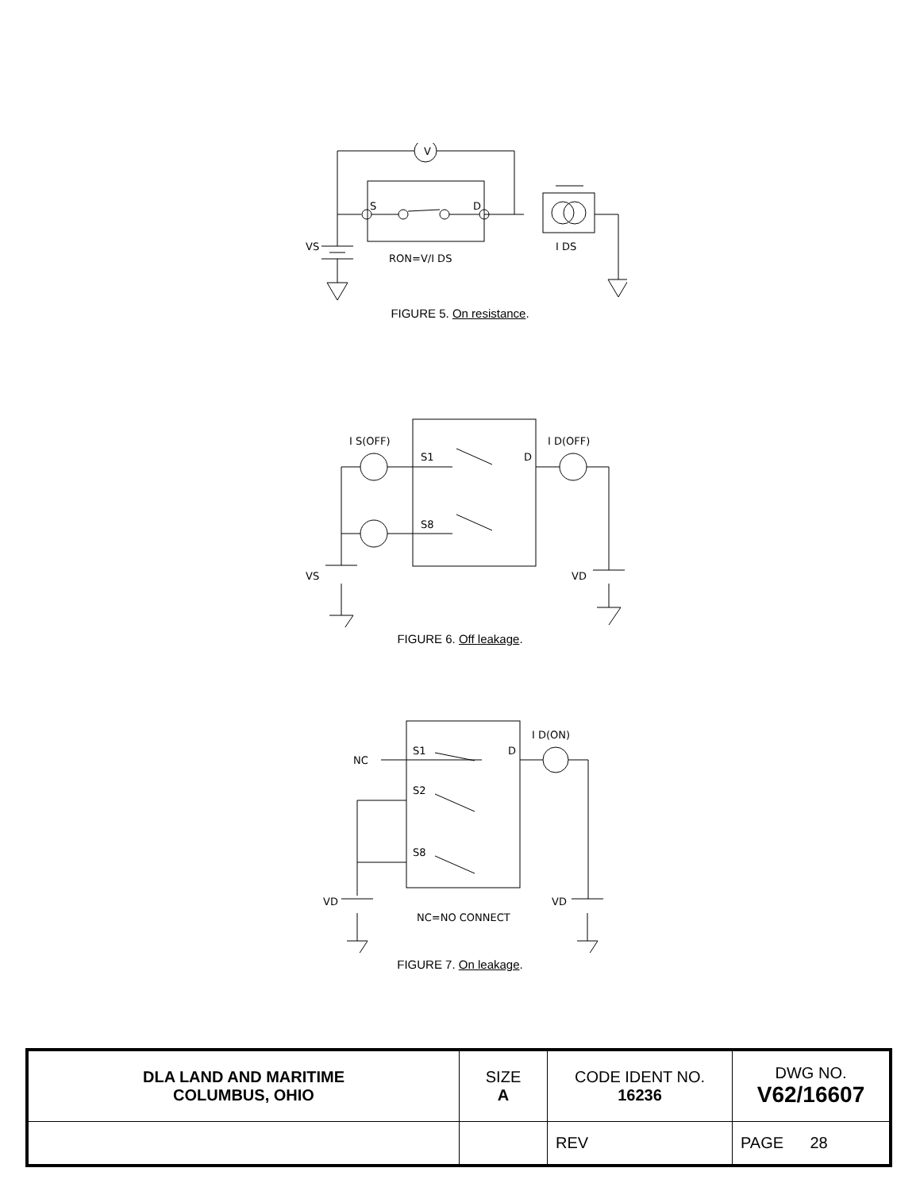S
D
V
VS
RON=V/I DS
I DS
FIGURE 5. On resistance.
I S(OFF)
I D(OFF)
S1
S8
D
VS
VD
FIGURE 6. Off leakage.
NC
S1
S2
S8
D
I D(ON)
VD
VD
NC=NO CONNECT
FIGURE 7. On leakage.
| DLA LAND AND MARITIME COLUMBUS, OHIO | SIZE A | CODE IDENT NO. 16236 | DWG NO. V62/16607 |
| | | REV | PAGE 28 |